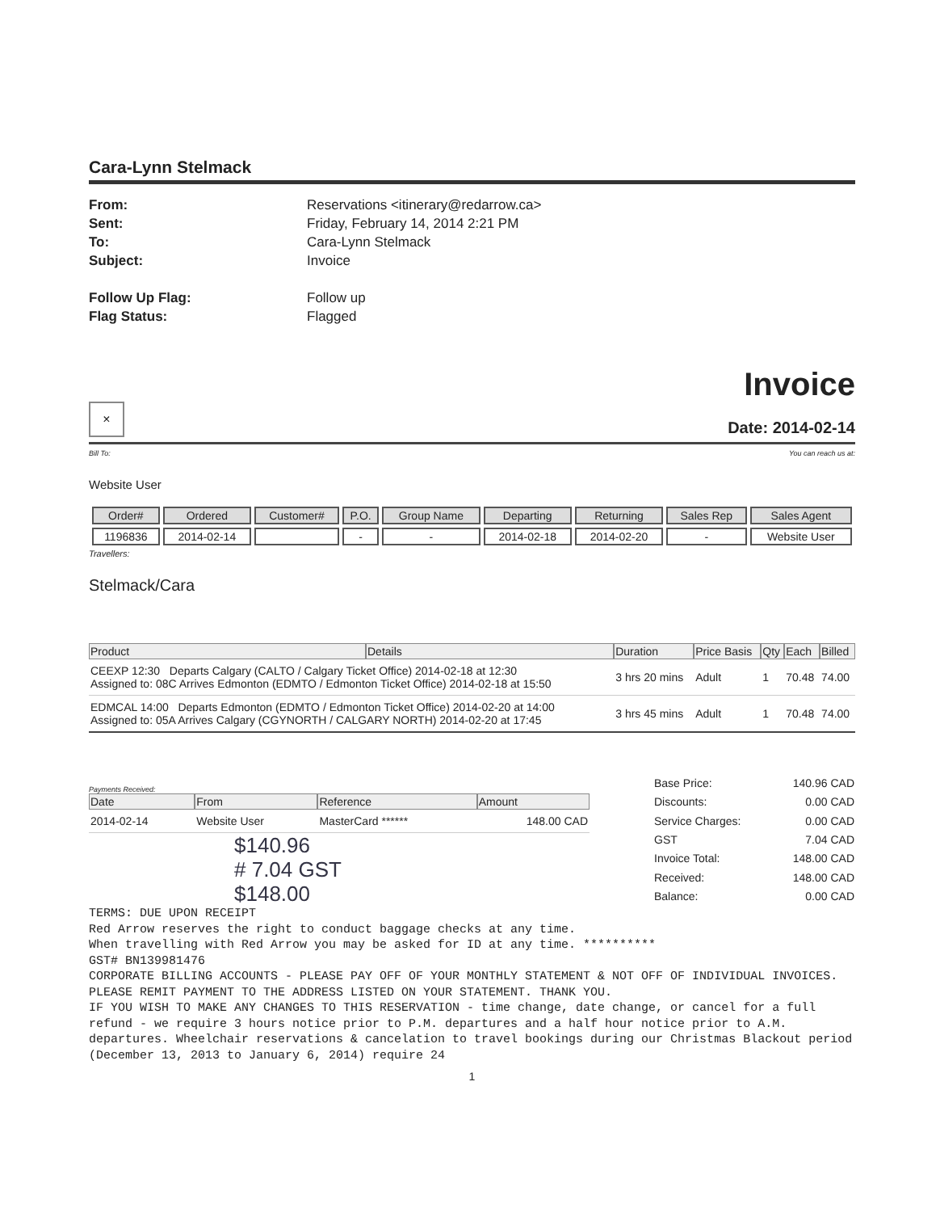Cara-Lynn Stelmack
From:
Reservations <itinerary@redarrow.ca>
Sent:
Friday, February 14, 2014 2:21 PM
To:
Cara-Lynn Stelmack
Subject:
Invoice
Follow Up Flag:
Follow up
Flag Status:
Flagged
×
Invoice
Date: 2014-02-14
Bill To: You can reach us at:
Website User
| Order# | Ordered | Customer# | P.O. | Group Name | Departing | Returning | Sales Rep | Sales Agent |
| --- | --- | --- | --- | --- | --- | --- | --- | --- |
| 1196836 | 2014-02-14 | | - | - | 2014-02-18 | 2014-02-20 | - | Website User |
Travellers:
Stelmack/Cara
| Product | Details | Duration | Price Basis | Qty | Each | Billed |
| --- | --- | --- | --- | --- | --- | --- |
| CEEXP 12:30 Departs Calgary (CALTO / Calgary Ticket Office) 2014-02-18 at 12:30 Assigned to: 08C Arrives Edmonton (EDMTO / Edmonton Ticket Office) 2014-02-18 at 15:50 | | 3 hrs 20 mins | Adult | 1 | 70.48 | 74.00 |
| EDMCAL 14:00 Departs Edmonton (EDMTO / Edmonton Ticket Office) 2014-02-20 at 14:00 Assigned to: 05A Arrives Calgary (CGYNORTH / CALGARY NORTH) 2014-02-20 at 17:45 | | 3 hrs 45 mins | Adult | 1 | 70.48 | 74.00 |
Payments Received:
| Date | From | Reference | Amount |
| --- | --- | --- | --- |
| 2014-02-14 | Website User | MasterCard ****** | 148.00 CAD |
$140.96
# 7.04 GST
$148.00
| Base Price: | 140.96 CAD |
| Discounts: | 0.00 CAD |
| Service Charges: | 0.00 CAD |
| GST | 7.04 CAD |
| Invoice Total: | 148.00 CAD |
| Received: | 148.00 CAD |
| Balance: | 0.00 CAD |
TERMS: DUE UPON RECEIPT
Red Arrow reserves the right to conduct baggage checks at any time.
When travelling with Red Arrow you may be asked for ID at any time. **********
GST# BN139981476
CORPORATE BILLING ACCOUNTS - PLEASE PAY OFF OF YOUR MONTHLY STATEMENT & NOT OFF OF INDIVIDUAL INVOICES. PLEASE REMIT PAYMENT TO THE ADDRESS LISTED ON YOUR STATEMENT. THANK YOU.
IF YOU WISH TO MAKE ANY CHANGES TO THIS RESERVATION - time change, date change, or cancel for a full refund - we require 3 hours notice prior to P.M. departures and a half hour notice prior to A.M. departures. Wheelchair reservations & cancelation to travel bookings during our Christmas Blackout period (December 13, 2013 to January 6, 2014) require 24
1